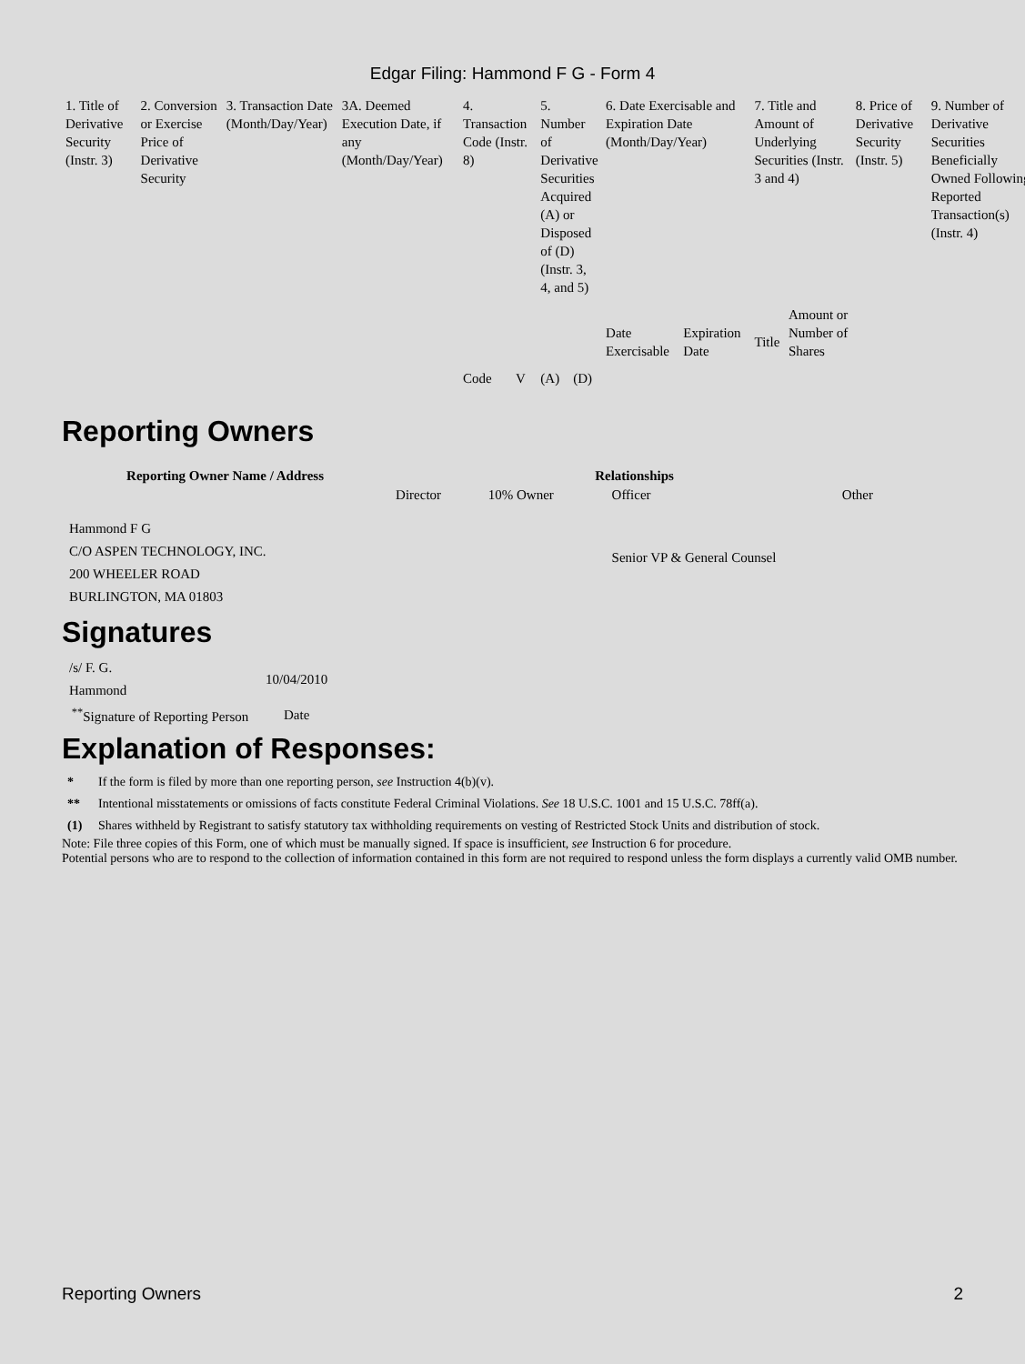Edgar Filing: Hammond F G - Form 4
| 1. Title of Derivative Security (Instr. 3) | 2. Conversion or Exercise Price of Derivative Security | 3. Transaction Date (Month/Day/Year) | 3A. Deemed Execution Date, if any (Month/Day/Year) | 4. Transaction Code (Instr. 8) | | 5. Number of Derivative Securities Acquired (A) or Disposed of (D) (Instr. 3, 4, and 5) | | 6. Date Exercisable and Expiration Date (Month/Day/Year) | | 7. Title and Amount of Underlying Securities (Instr. 3 and 4) | | 8. Price of Derivative Security (Instr. 5) | 9. Number of Derivative Securities Beneficially Owned Following Reported Transaction(s) (Instr. 4) |
| | | | | Code | V | (A) | (D) | Date Exercisable | Expiration Date | Title | Amount or Number of Shares | | |
Reporting Owners
| Reporting Owner Name / Address | Relationships | | | |
| --- | --- | --- | --- | --- |
| | Director | 10% Owner | Officer | Other |
| Hammond F G C/O ASPEN TECHNOLOGY, INC. 200 WHEELER ROAD BURLINGTON, MA 01803 | | | Senior VP & General Counsel | |
Signatures
| /s/ F. G. Hammond | 10/04/2010 |
| <sup>**</sup> Signature of Reporting Person | Date |
Explanation of Responses:
| * | If the form is filed by more than one reporting person, see Instruction 4(b)(v). |
| ** | Intentional misstatements or omissions of facts constitute Federal Criminal Violations. See 18 U.S.C. 1001 and 15 U.S.C. 78ff(a). |
| (1) | Shares withheld by Registrant to satisfy statutory tax withholding requirements on vesting of Restricted Stock Units and distribution of stock. |
Note: File three copies of this Form, one of which must be manually signed. If space is insufficient, see Instruction 6 for procedure.
Potential persons who are to respond to the collection of information contained in this form are not required to respond unless the form displays a currently valid OMB number.
Reporting Owners 2